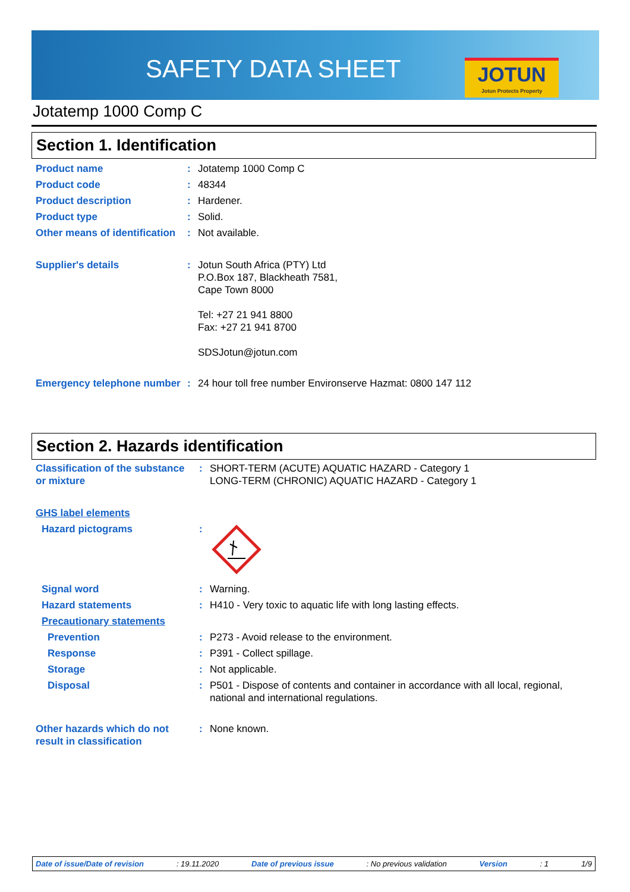SAFETY DATA SHEET
JOTUN
Jotun Protects Property
Jotatemp 1000 Comp C
Section 1. Identification
| Product name | : | Jotatemp 1000 Comp C |
| Product code | : | 48344 |
| Product description | : | Hardener. |
| Product type | : | Solid. |
| Other means of identification | : | Not available. |
| Supplier's details | : | Jotun South Africa (PTY) Ltd P.O.Box 187, Blackheath 7581, Cape Town 8000 Tel: +27 21 941 8800 Fax: +27 21 941 8700 SDSJotun@jotun.com |
| Emergency telephone number | : | 24 hour toll free number Environserve Hazmat: 0800 147 112 |
Section 2. Hazards identification
| Classification of the substance or mixture | : | SHORT-TERM (ACUTE) AQUATIC HAZARD - Category 1 LONG-TERM (CHRONIC) AQUATIC HAZARD - Category 1 |
| GHS label elements | | |
| Hazard pictograms | : | |
| Signal word | : | Warning. |
| Hazard statements | : | H410 - Very toxic to aquatic life with long lasting effects. |
| Precautionary statements | | |
| Prevention | : | P273 - Avoid release to the environment. |
| Response | : | P391 - Collect spillage. |
| Storage | : | Not applicable. |
| Disposal | : | P501 - Dispose of contents and container in accordance with all local, regional, national and international regulations. |
| Other hazards which do not result in classification | : | None known. |
Date of issue/Date of revision: 19.11.2020 Date of previous issue: No previous validation Version: 1 1/9